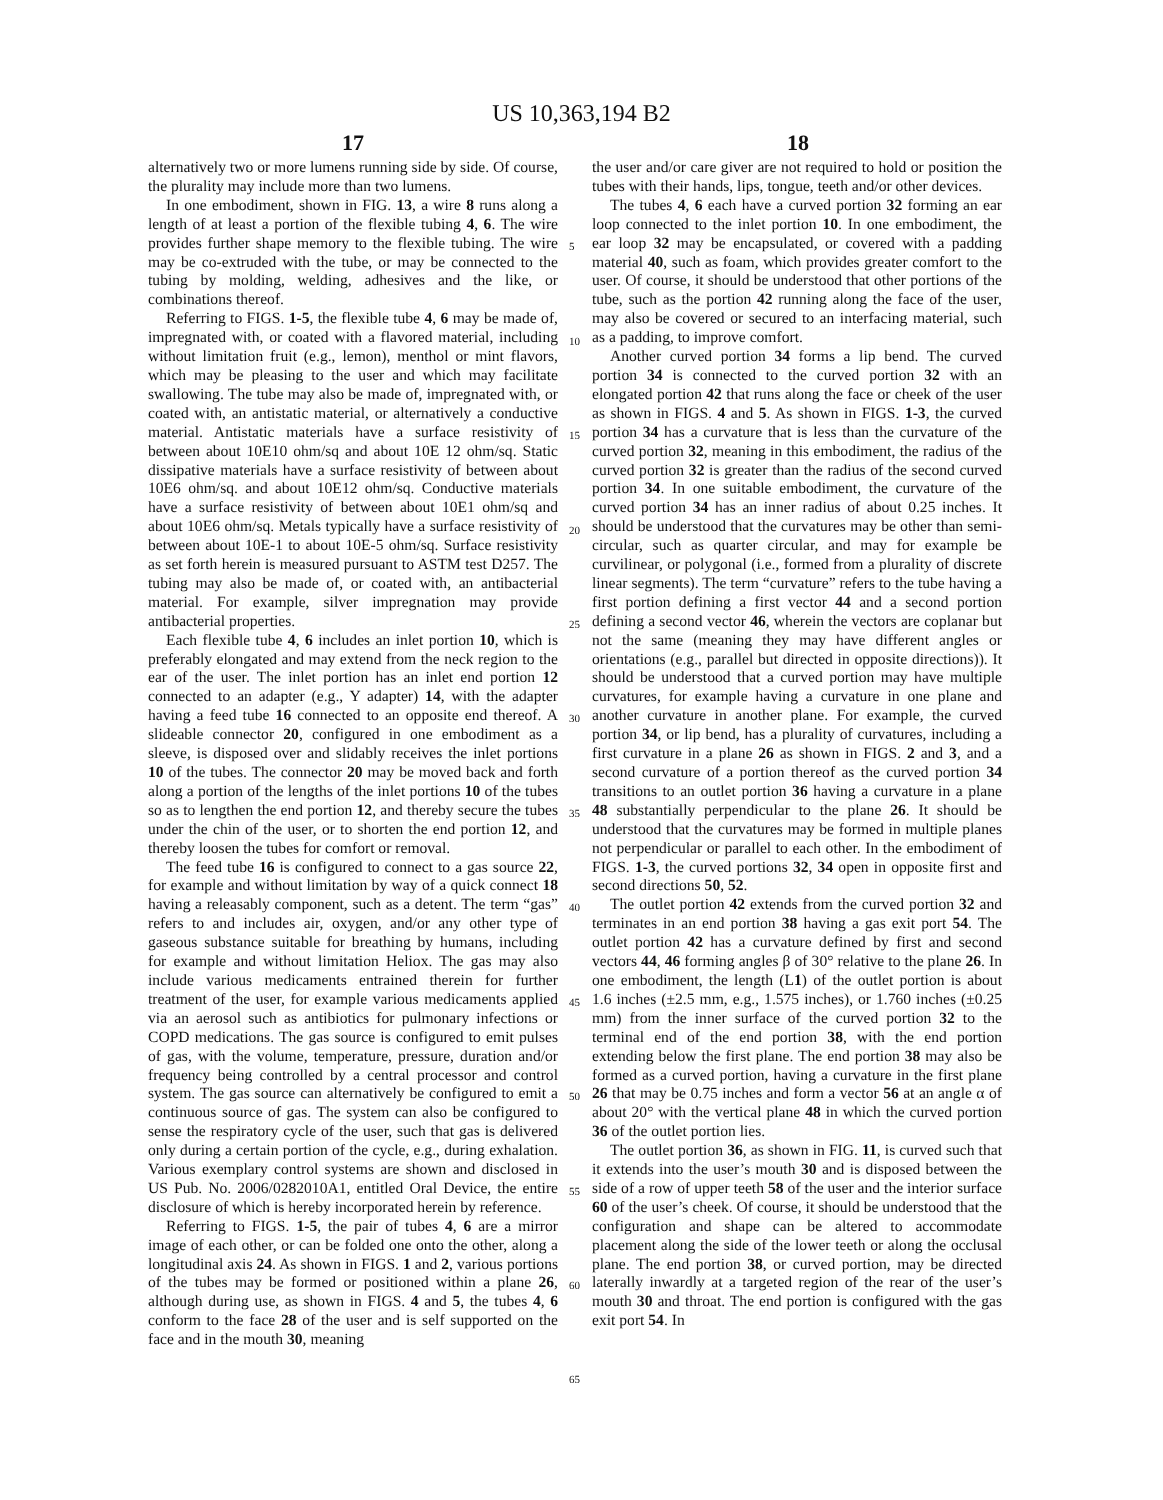US 10,363,194 B2
17 18
alternatively two or more lumens running side by side. Of course, the plurality may include more than two lumens.
In one embodiment, shown in FIG. 13, a wire 8 runs along a length of at least a portion of the flexible tubing 4, 6. The wire provides further shape memory to the flexible tubing. The wire may be co-extruded with the tube, or may be connected to the tubing by molding, welding, adhesives and the like, or combinations thereof.
Referring to FIGS. 1-5, the flexible tube 4, 6 may be made of, impregnated with, or coated with a flavored material, including without limitation fruit (e.g., lemon), menthol or mint flavors, which may be pleasing to the user and which may facilitate swallowing. The tube may also be made of, impregnated with, or coated with, an antistatic material, or alternatively a conductive material. Antistatic materials have a surface resistivity of between about 10E10 ohm/sq and about 10E 12 ohm/sq. Static dissipative materials have a surface resistivity of between about 10E6 ohm/sq. and about 10E12 ohm/sq. Conductive materials have a surface resistivity of between about 10E1 ohm/sq and about 10E6 ohm/sq. Metals typically have a surface resistivity of between about 10E-1 to about 10E-5 ohm/sq. Surface resistivity as set forth herein is measured pursuant to ASTM test D257. The tubing may also be made of, or coated with, an antibacterial material. For example, silver impregnation may provide antibacterial properties.
Each flexible tube 4, 6 includes an inlet portion 10, which is preferably elongated and may extend from the neck region to the ear of the user. The inlet portion has an inlet end portion 12 connected to an adapter (e.g., Y adapter) 14, with the adapter having a feed tube 16 connected to an opposite end thereof. A slideable connector 20, configured in one embodiment as a sleeve, is disposed over and slidably receives the inlet portions 10 of the tubes. The connector 20 may be moved back and forth along a portion of the lengths of the inlet portions 10 of the tubes so as to lengthen the end portion 12, and thereby secure the tubes under the chin of the user, or to shorten the end portion 12, and thereby loosen the tubes for comfort or removal.
The feed tube 16 is configured to connect to a gas source 22, for example and without limitation by way of a quick connect 18 having a releasably component, such as a detent. The term “gas” refers to and includes air, oxygen, and/or any other type of gaseous substance suitable for breathing by humans, including for example and without limitation Heliox. The gas may also include various medicaments entrained therein for further treatment of the user, for example various medicaments applied via an aerosol such as antibiotics for pulmonary infections or COPD medications. The gas source is configured to emit pulses of gas, with the volume, temperature, pressure, duration and/or frequency being controlled by a central processor and control system. The gas source can alternatively be configured to emit a continuous source of gas. The system can also be configured to sense the respiratory cycle of the user, such that gas is delivered only during a certain portion of the cycle, e.g., during exhalation. Various exemplary control systems are shown and disclosed in US Pub. No. 2006/0282010A1, entitled Oral Device, the entire disclosure of which is hereby incorporated herein by reference.
Referring to FIGS. 1-5, the pair of tubes 4, 6 are a mirror image of each other, or can be folded one onto the other, along a longitudinal axis 24. As shown in FIGS. 1 and 2, various portions of the tubes may be formed or positioned within a plane 26, although during use, as shown in FIGS. 4 and 5, the tubes 4, 6 conform to the face 28 of the user and is self supported on the face and in the mouth 30, meaning
5
10
15
20
25
30
35
40
45
50
55
60
65
the user and/or care giver are not required to hold or position the tubes with their hands, lips, tongue, teeth and/or other devices.
The tubes 4, 6 each have a curved portion 32 forming an ear loop connected to the inlet portion 10. In one embodiment, the ear loop 32 may be encapsulated, or covered with a padding material 40, such as foam, which provides greater comfort to the user. Of course, it should be understood that other portions of the tube, such as the portion 42 running along the face of the user, may also be covered or secured to an interfacing material, such as a padding, to improve comfort.
Another curved portion 34 forms a lip bend. The curved portion 34 is connected to the curved portion 32 with an elongated portion 42 that runs along the face or cheek of the user as shown in FIGS. 4 and 5. As shown in FIGS. 1-3, the curved portion 34 has a curvature that is less than the curvature of the curved portion 32, meaning in this embodiment, the radius of the curved portion 32 is greater than the radius of the second curved portion 34. In one suitable embodiment, the curvature of the curved portion 34 has an inner radius of about 0.25 inches. It should be understood that the curvatures may be other than semi-circular, such as quarter circular, and may for example be curvilinear, or polygonal (i.e., formed from a plurality of discrete linear segments). The term “curvature” refers to the tube having a first portion defining a first vector 44 and a second portion defining a second vector 46, wherein the vectors are coplanar but not the same (meaning they may have different angles or orientations (e.g., parallel but directed in opposite directions)). It should be understood that a curved portion may have multiple curvatures, for example having a curvature in one plane and another curvature in another plane. For example, the curved portion 34, or lip bend, has a plurality of curvatures, including a first curvature in a plane 26 as shown in FIGS. 2 and 3, and a second curvature of a portion thereof as the curved portion 34 transitions to an outlet portion 36 having a curvature in a plane 48 substantially perpendicular to the plane 26. It should be understood that the curvatures may be formed in multiple planes not perpendicular or parallel to each other. In the embodiment of FIGS. 1-3, the curved portions 32, 34 open in opposite first and second directions 50, 52.
The outlet portion 42 extends from the curved portion 32 and terminates in an end portion 38 having a gas exit port 54. The outlet portion 42 has a curvature defined by first and second vectors 44, 46 forming angles β of 30° relative to the plane 26. In one embodiment, the length (L1) of the outlet portion is about 1.6 inches (±2.5 mm, e.g., 1.575 inches), or 1.760 inches (±0.25 mm) from the inner surface of the curved portion 32 to the terminal end of the end portion 38, with the end portion extending below the first plane. The end portion 38 may also be formed as a curved portion, having a curvature in the first plane 26 that may be 0.75 inches and form a vector 56 at an angle α of about 20° with the vertical plane 48 in which the curved portion 36 of the outlet portion lies.
The outlet portion 36, as shown in FIG. 11, is curved such that it extends into the user’s mouth 30 and is disposed between the side of a row of upper teeth 58 of the user and the interior surface 60 of the user’s cheek. Of course, it should be understood that the configuration and shape can be altered to accommodate placement along the side of the lower teeth or along the occlusal plane. The end portion 38, or curved portion, may be directed laterally inwardly at a targeted region of the rear of the user’s mouth 30 and throat. The end portion is configured with the gas exit port 54. In